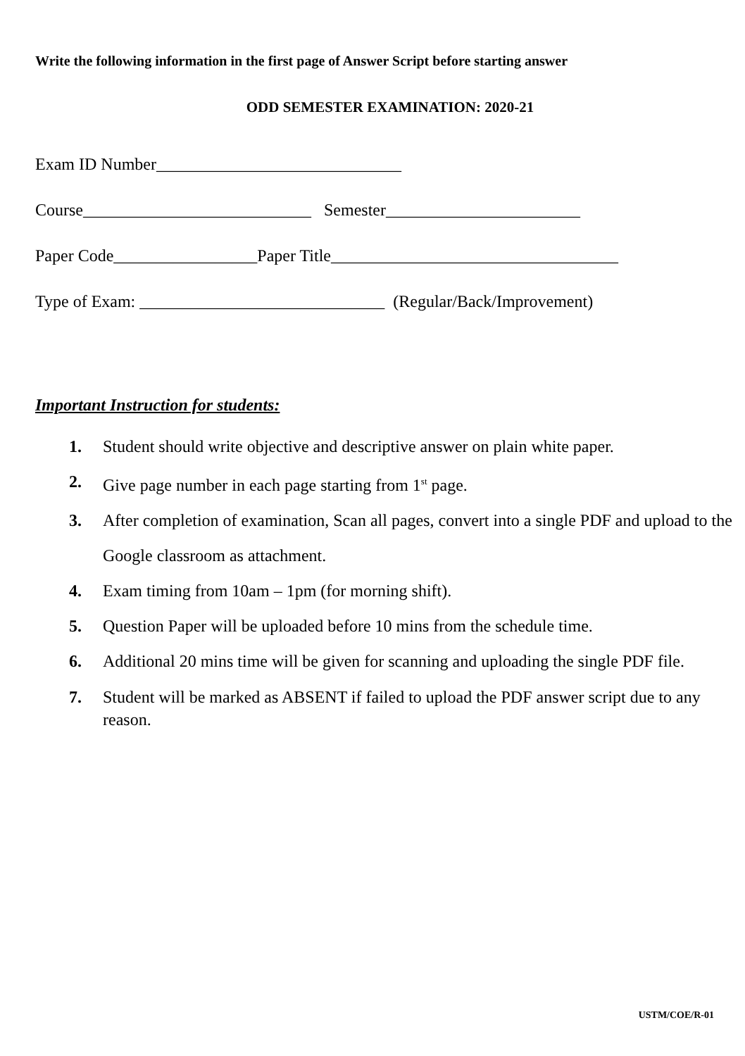Write the following information in the first page of Answer Script before starting answer
ODD SEMESTER EXAMINATION: 2020-21
Exam ID Number_____________________________
Course___________________________ Semester_______________________
Paper Code_________________Paper Title__________________________________
Type of Exam: _____________________________ (Regular/Back/Improvement)
Important Instruction for students:
1. Student should write objective and descriptive answer on plain white paper.
2. Give page number in each page starting from 1<sup>st</sup> page.
3. After completion of examination, Scan all pages, convert into a single PDF and upload to the Google classroom as attachment.
4. Exam timing from 10am – 1pm (for morning shift).
5. Question Paper will be uploaded before 10 mins from the schedule time.
6. Additional 20 mins time will be given for scanning and uploading the single PDF file.
7. Student will be marked as ABSENT if failed to upload the PDF answer script due to any reason.
USTM/COE/R-01